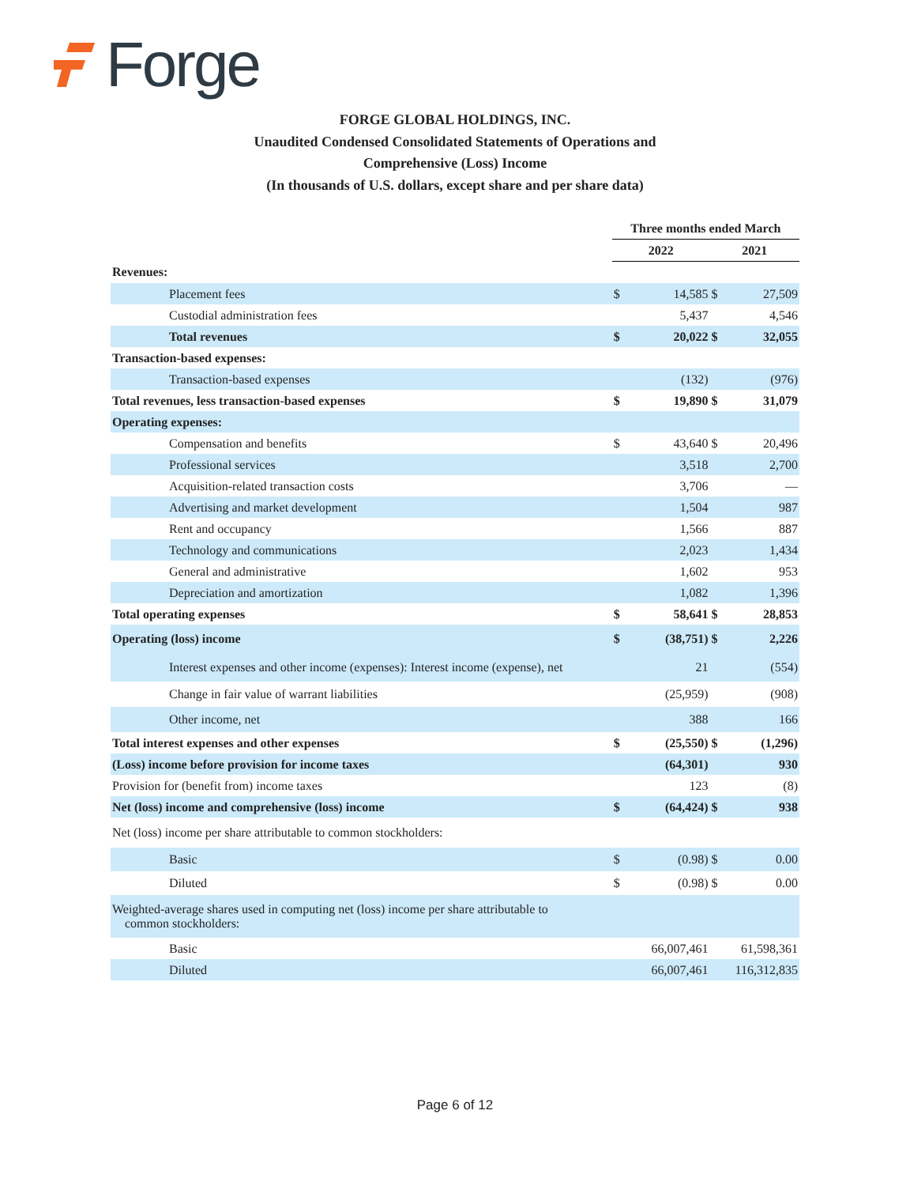Forge
FORGE GLOBAL HOLDINGS, INC.
Unaudited Condensed Consolidated Statements of Operations and
Comprehensive (Loss) Income
(In thousands of U.S. dollars, except share and per share data)
| | Three months ended March | | | |
| --- | --- | --- | --- | --- |
| | 2022 | | 2021 | |
| Revenues: | | | | |
| Placement fees | $ | 14,585 | $ | 27,509 |
| Custodial administration fees | | 5,437 | | 4,546 |
| Total revenues | $ | 20,022 | $ | 32,055 |
| Transaction-based expenses: | | | | |
| Transaction-based expenses | | (132) | | (976) |
| Total revenues, less transaction-based expenses | $ | 19,890 | $ | 31,079 |
| Operating expenses: | | | | |
| Compensation and benefits | $ | 43,640 | $ | 20,496 |
| Professional services | | 3,518 | | 2,700 |
| Acquisition-related transaction costs | | 3,706 | | — |
| Advertising and market development | | 1,504 | | 987 |
| Rent and occupancy | | 1,566 | | 887 |
| Technology and communications | | 2,023 | | 1,434 |
| General and administrative | | 1,602 | | 953 |
| Depreciation and amortization | | 1,082 | | 1,396 |
| Total operating expenses | $ | 58,641 | $ | 28,853 |
| Operating (loss) income | $ | (38,751) | $ | 2,226 |
| Interest expenses and other income (expenses): Interest income (expense), net | | 21 | | (554) |
| Change in fair value of warrant liabilities | | (25,959) | | (908) |
| Other income, net | | 388 | | 166 |
| Total interest expenses and other expenses | $ | (25,550) | $ | (1,296) |
| (Loss) income before provision for income taxes | | (64,301) | | 930 |
| Provision for (benefit from) income taxes | | 123 | | (8) |
| Net (loss) income and comprehensive (loss) income | $ | (64,424) | $ | 938 |
| Net (loss) income per share attributable to common stockholders: | | | | |
| Basic | $ | (0.98) | $ | 0.00 |
| Diluted | $ | (0.98) | $ | 0.00 |
| Weighted-average shares used in computing net (loss) income per share attributable to common stockholders: | | | | |
| Basic | | 66,007,461 | | 61,598,361 |
| Diluted | | 66,007,461 | | 116,312,835 |
Page 6 of 12